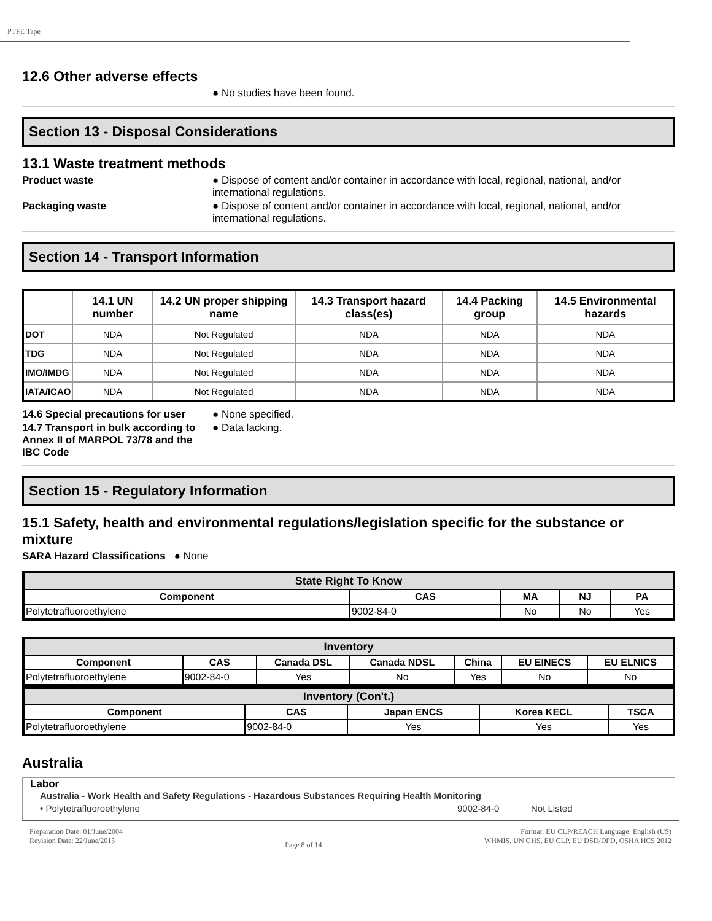PTFE Tape
12.6 Other adverse effects
● No studies have been found.
Section 13 - Disposal Considerations
13.1 Waste treatment methods
Product waste ● Dispose of content and/or container in accordance with local, regional, national, and/or international regulations.
Packaging waste ● Dispose of content and/or container in accordance with local, regional, national, and/or international regulations.
Section 14 - Transport Information
| | 14.1 UN number | 14.2 UN proper shipping name | 14.3 Transport hazard class(es) | 14.4 Packing group | 14.5 Environmental hazards |
| --- | --- | --- | --- | --- | --- |
| DOT | NDA | Not Regulated | NDA | NDA | NDA |
| TDG | NDA | Not Regulated | NDA | NDA | NDA |
| IMO/IMDG | NDA | Not Regulated | NDA | NDA | NDA |
| IATA/ICAO | NDA | Not Regulated | NDA | NDA | NDA |
14.6 Special precautions for user
● None specified.
14.7 Transport in bulk according to Annex II of MARPOL 73/78 and the IBC Code
● Data lacking.
Section 15 - Regulatory Information
15.1 Safety, health and environmental regulations/legislation specific for the substance or mixture
SARA Hazard Classifications ● None
| State Right To Know | | | | |
| --- | --- | --- | --- | --- |
| Component | CAS | MA | NJ | PA |
| Polytetrafluoroethylene | 9002-84-0 | No | No | Yes |
| Inventory | | | | | | |
| --- | --- | --- | --- | --- | --- | --- |
| Component | CAS | Canada DSL | Canada NDSL | China | EU EINECS | EU ELNICS |
| Polytetrafluoroethylene | 9002-84-0 | Yes | No | Yes | No | No |
| Inventory (Con't.) | | | | |
| --- | --- | --- | --- | --- |
| Component | CAS | Japan ENCS | Korea KECL | TSCA |
| Polytetrafluoroethylene | 9002-84-0 | Yes | Yes | Yes |
Australia
Labor
Australia - Work Health and Safety Regulations - Hazardous Substances Requiring Health Monitoring
• Polytetrafluoroethylene 9002-84-0 Not Listed
Preparation Date: 01/June/2004
Revision Date: 22/June/2015
Page 8 of 14
Format: EU CLP/REACH Language: English (US)
WHMIS, UN GHS, EU CLP, EU DSD/DPD, OSHA HCS 2012